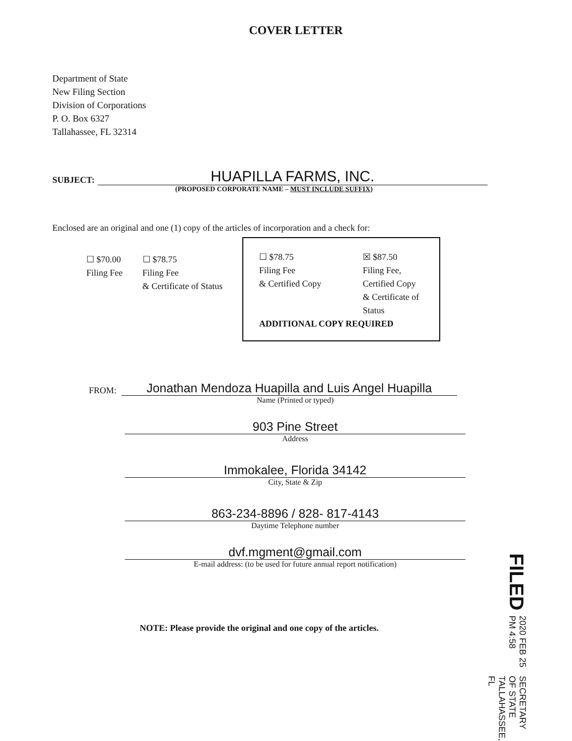COVER LETTER
Department of State
New Filing Section
Division of Corporations
P. O. Box 6327
Tallahassee, FL 32314
SUBJECT:
HUAPILLA FARMS, INC.
(PROPOSED CORPORATE NAME – MUST INCLUDE SUFFIX)
Enclosed are an original and one (1) copy of the articles of incorporation and a check for:
☐ $70.00
Filing Fee
☐ $78.75
Filing Fee
& Certificate of Status
☐ $78.75
Filing Fee
& Certified Copy
☒ $87.50
Filing Fee,
Certified Copy
& Certificate of Status
ADDITIONAL COPY REQUIRED
FROM:
Jonathan Mendoza Huapilla and Luis Angel Huapilla
Name (Printed or typed)
903 Pine Street
Address
Immokalee, Florida 34142
City, State & Zip
863-234-8896 / 828- 817-4143
Daytime Telephone number
dvf.mgment@gmail.com
E-mail address: (to be used for future annual report notification)
NOTE: Please provide the original and one copy of the articles.
FILED 2020 FEB 25 PM 4:58 SECRETARY OF STATE
TALLAHASSEE, FL